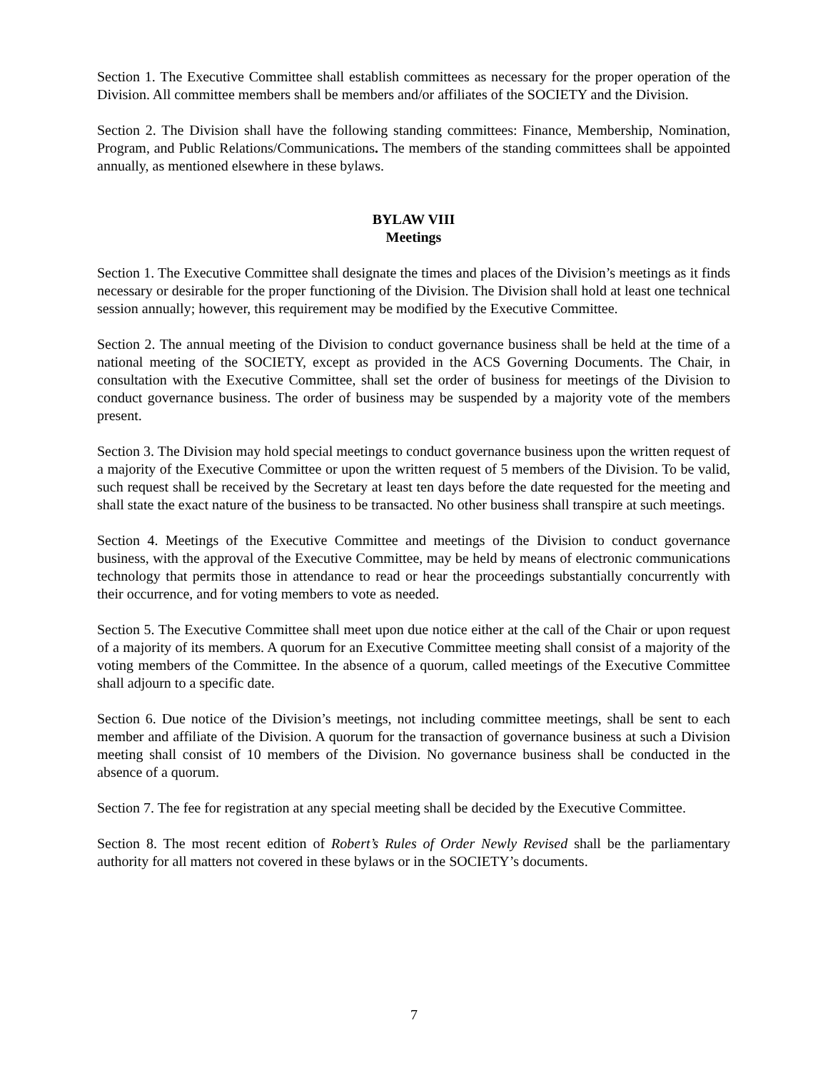Section 1. The Executive Committee shall establish committees as necessary for the proper operation of the Division. All committee members shall be members and/or affiliates of the SOCIETY and the Division.
Section 2. The Division shall have the following standing committees: Finance, Membership, Nomination, Program, and Public Relations/Communications. The members of the standing committees shall be appointed annually, as mentioned elsewhere in these bylaws.
BYLAW VIII
Meetings
Section 1. The Executive Committee shall designate the times and places of the Division’s meetings as it finds necessary or desirable for the proper functioning of the Division. The Division shall hold at least one technical session annually; however, this requirement may be modified by the Executive Committee.
Section 2. The annual meeting of the Division to conduct governance business shall be held at the time of a national meeting of the SOCIETY, except as provided in the ACS Governing Documents. The Chair, in consultation with the Executive Committee, shall set the order of business for meetings of the Division to conduct governance business. The order of business may be suspended by a majority vote of the members present.
Section 3. The Division may hold special meetings to conduct governance business upon the written request of a majority of the Executive Committee or upon the written request of 5 members of the Division. To be valid, such request shall be received by the Secretary at least ten days before the date requested for the meeting and shall state the exact nature of the business to be transacted. No other business shall transpire at such meetings.
Section 4. Meetings of the Executive Committee and meetings of the Division to conduct governance business, with the approval of the Executive Committee, may be held by means of electronic communications technology that permits those in attendance to read or hear the proceedings substantially concurrently with their occurrence, and for voting members to vote as needed.
Section 5. The Executive Committee shall meet upon due notice either at the call of the Chair or upon request of a majority of its members. A quorum for an Executive Committee meeting shall consist of a majority of the voting members of the Committee. In the absence of a quorum, called meetings of the Executive Committee shall adjourn to a specific date.
Section 6. Due notice of the Division’s meetings, not including committee meetings, shall be sent to each member and affiliate of the Division. A quorum for the transaction of governance business at such a Division meeting shall consist of 10 members of the Division. No governance business shall be conducted in the absence of a quorum.
Section 7. The fee for registration at any special meeting shall be decided by the Executive Committee.
Section 8. The most recent edition of Robert’s Rules of Order Newly Revised shall be the parliamentary authority for all matters not covered in these bylaws or in the SOCIETY’s documents.
7